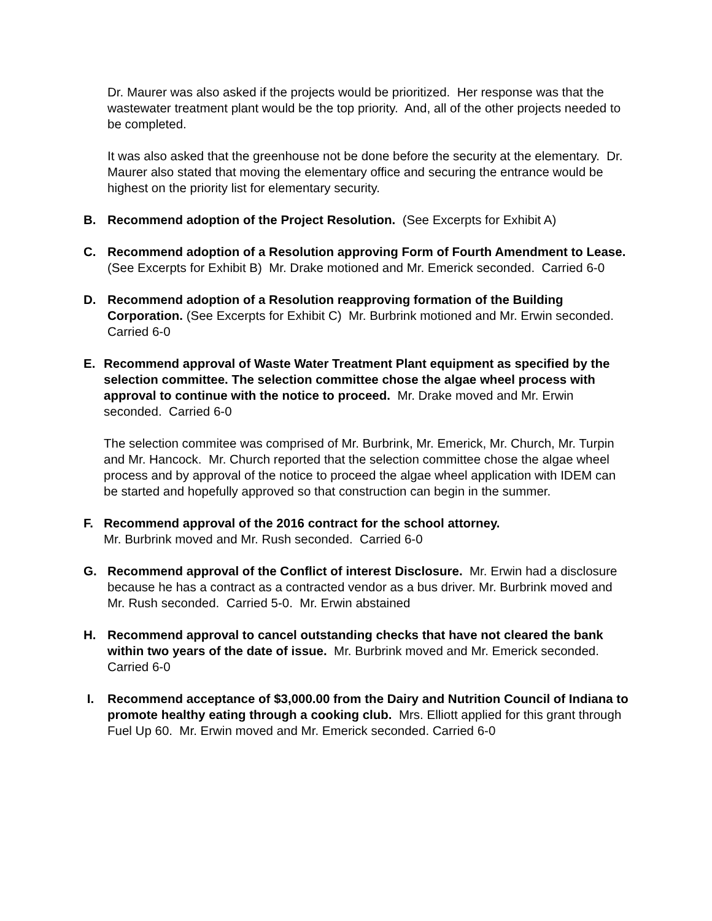Dr. Maurer was also asked if the projects would be prioritized. Her response was that the wastewater treatment plant would be the top priority. And, all of the other projects needed to be completed.
It was also asked that the greenhouse not be done before the security at the elementary. Dr. Maurer also stated that moving the elementary office and securing the entrance would be highest on the priority list for elementary security.
B. Recommend adoption of the Project Resolution. (See Excerpts for Exhibit A)
C. Recommend adoption of a Resolution approving Form of Fourth Amendment to Lease. (See Excerpts for Exhibit B) Mr. Drake motioned and Mr. Emerick seconded. Carried 6-0
D. Recommend adoption of a Resolution reapproving formation of the Building Corporation. (See Excerpts for Exhibit C) Mr. Burbrink motioned and Mr. Erwin seconded. Carried 6-0
E. Recommend approval of Waste Water Treatment Plant equipment as specified by the selection committee. The selection committee chose the algae wheel process with approval to continue with the notice to proceed. Mr. Drake moved and Mr. Erwin seconded. Carried 6-0
The selection commitee was comprised of Mr. Burbrink, Mr. Emerick, Mr. Church, Mr. Turpin and Mr. Hancock. Mr. Church reported that the selection committee chose the algae wheel process and by approval of the notice to proceed the algae wheel application with IDEM can be started and hopefully approved so that construction can begin in the summer.
F. Recommend approval of the 2016 contract for the school attorney.
Mr. Burbrink moved and Mr. Rush seconded. Carried 6-0
G. Recommend approval of the Conflict of interest Disclosure. Mr. Erwin had a disclosure because he has a contract as a contracted vendor as a bus driver. Mr. Burbrink moved and Mr. Rush seconded. Carried 5-0. Mr. Erwin abstained
H. Recommend approval to cancel outstanding checks that have not cleared the bank within two years of the date of issue. Mr. Burbrink moved and Mr. Emerick seconded. Carried 6-0
I. Recommend acceptance of $3,000.00 from the Dairy and Nutrition Council of Indiana to promote healthy eating through a cooking club. Mrs. Elliott applied for this grant through Fuel Up 60. Mr. Erwin moved and Mr. Emerick seconded. Carried 6-0